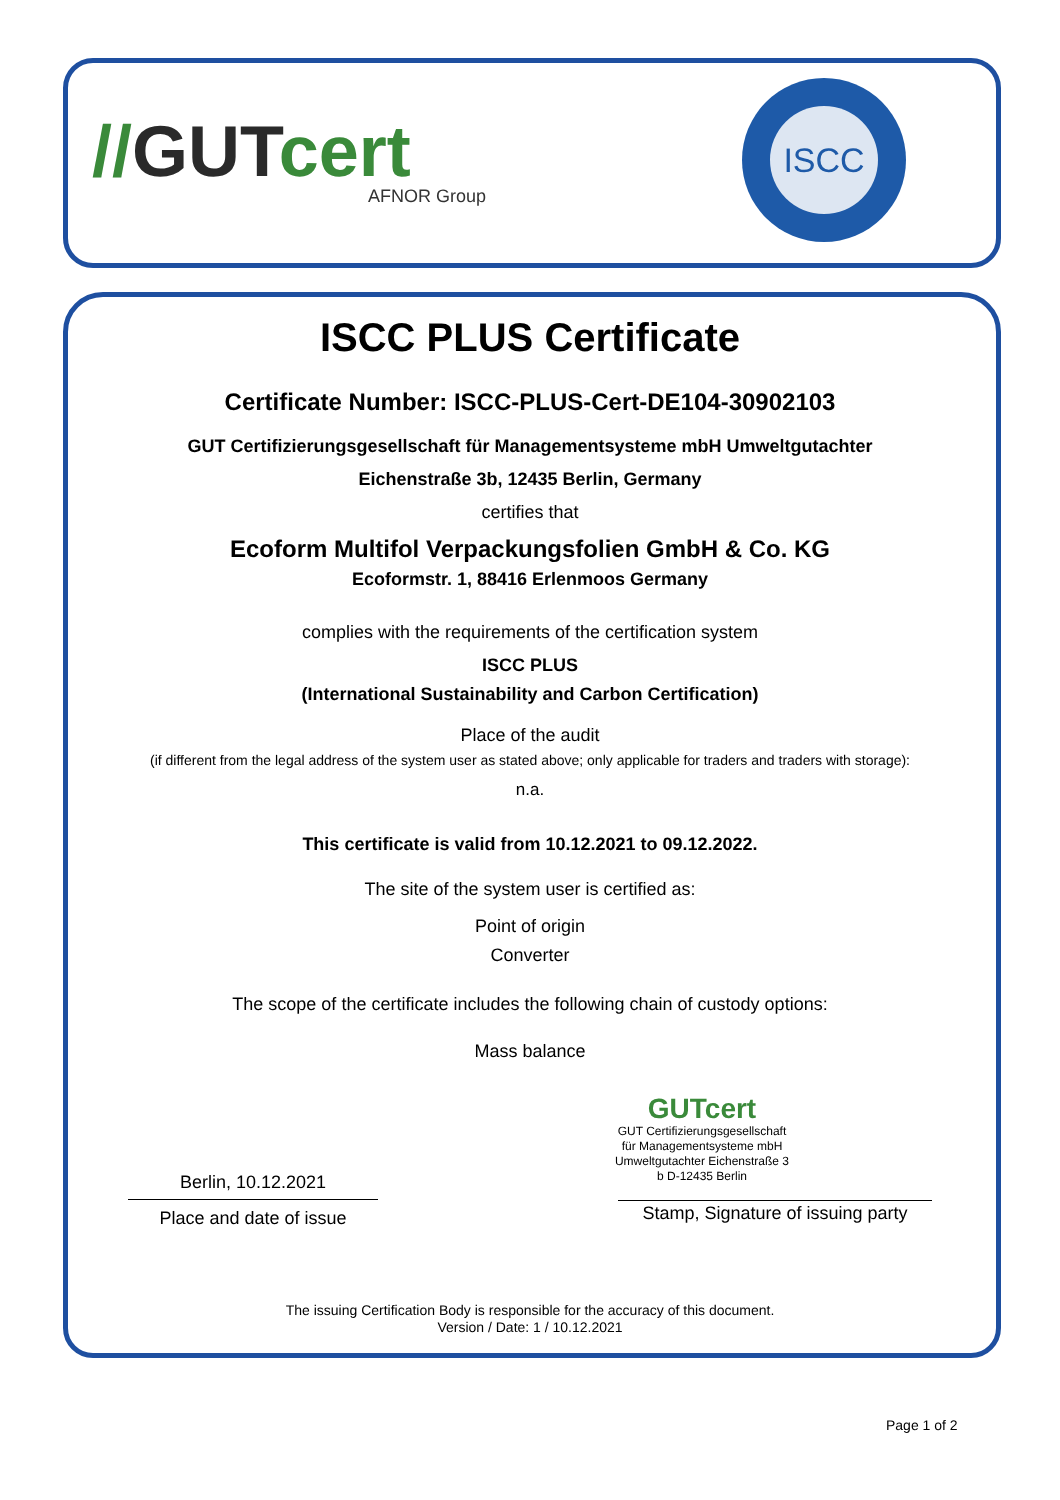//GUTcert
AFNOR Group
ISCC
ISCC PLUS Certificate
Certificate Number: ISCC-PLUS-Cert-DE104-30902103
GUT Certifizierungsgesellschaft für Managementsysteme mbH Umweltgutachter
Eichenstraße 3b, 12435 Berlin, Germany
certifies that
Ecoform Multifol Verpackungsfolien GmbH & Co. KG
Ecoformstr. 1, 88416 Erlenmoos Germany
complies with the requirements of the certification system
ISCC PLUS
(International Sustainability and Carbon Certification)
Place of the audit
(if different from the legal address of the system user as stated above; only applicable for traders and traders with storage):
n.a.
This certificate is valid from 10.12.2021 to 09.12.2022.
The site of the system user is certified as:
Point of origin
Converter
The scope of the certificate includes the following chain of custody options:
Mass balance
Berlin, 10.12.2021
Place and date of issue
GUTcert
GUT Certifizierungsgesellschaft für Managementsysteme mbH Umweltgutachter Eichenstraße 3 b D-12435 Berlin
Stamp, Signature of issuing party
The issuing Certification Body is responsible for the accuracy of this document.
Version / Date: 1 / 10.12.2021
Page 1 of 2